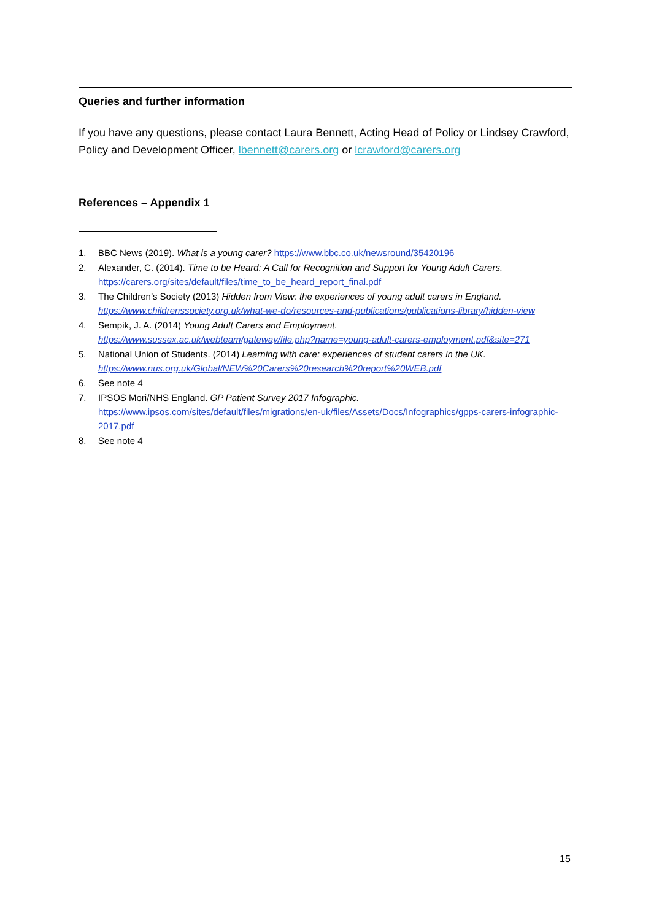Queries and further information
If you have any questions, please contact Laura Bennett, Acting Head of Policy or Lindsey Crawford, Policy and Development Officer, lbennett@carers.org or lcrawford@carers.org
References – Appendix 1
1. BBC News (2019). What is a young carer? https://www.bbc.co.uk/newsround/35420196
2. Alexander, C. (2014). Time to be Heard: A Call for Recognition and Support for Young Adult Carers. https://carers.org/sites/default/files/time_to_be_heard_report_final.pdf
3. The Children’s Society (2013) Hidden from View: the experiences of young adult carers in England. https://www.childrenssociety.org.uk/what-we-do/resources-and-publications/publications-library/hidden-view
4. Sempik, J. A. (2014) Young Adult Carers and Employment.
https://www.sussex.ac.uk/webteam/gateway/file.php?name=young-adult-carers-employment.pdf&site=271
5. National Union of Students. (2014) Learning with care: experiences of student carers in the UK. https://www.nus.org.uk/Global/NEW%20Carers%20research%20report%20WEB.pdf
6. See note 4
7. IPSOS Mori/NHS England. GP Patient Survey 2017 Infographic.
https://www.ipsos.com/sites/default/files/migrations/en-uk/files/Assets/Docs/Infographics/gpps-carers-infographic-2017.pdf
8. See note 4
15